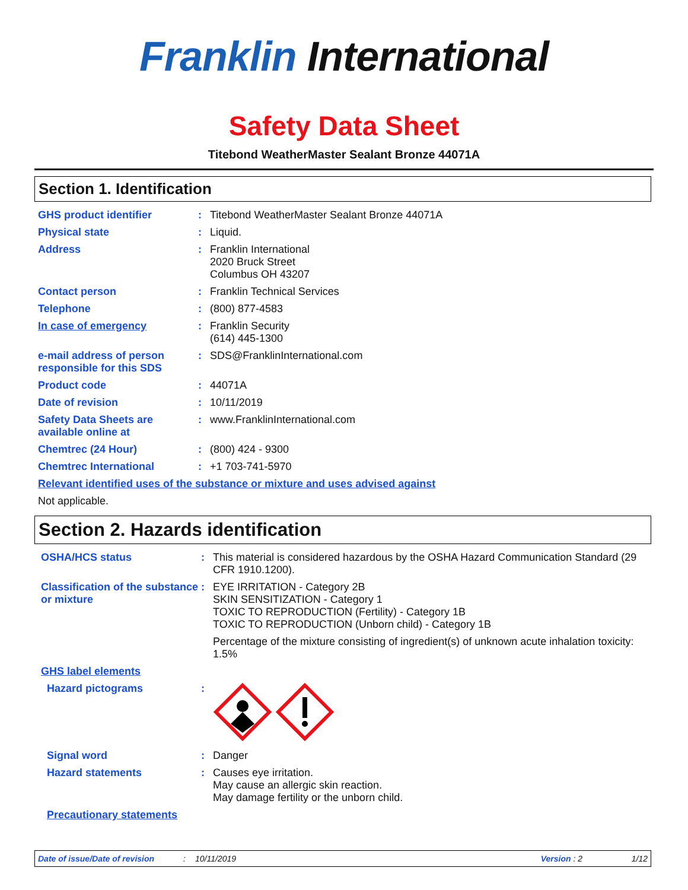Franklin International
Safety Data Sheet
Titebond WeatherMaster Sealant Bronze 44071A
Section 1. Identification
GHS product identifier : Titebond WeatherMaster Sealant Bronze 44071A
Physical state : Liquid.
Address : Franklin International
2020 Bruck Street
Columbus OH 43207
Contact person : Franklin Technical Services
Telephone : (800) 877-4583
In case of emergency : Franklin Security
(614) 445-1300
e-mail address of person responsible for this SDS
: SDS@FranklinInternational.com
Product code : 44071A
Date of revision : 10/11/2019
Safety Data Sheets are available online at
: www.FranklinInternational.com
Chemtrec (24 Hour) : (800) 424 - 9300
Chemtrec International : +1 703-741-5970
Relevant identified uses of the substance or mixture and uses advised against
Not applicable.
Section 2. Hazards identification
OSHA/HCS status : This material is considered hazardous by the OSHA Hazard Communication Standard (29 CFR 1910.1200).
Classification of the substance or mixture
: EYE IRRITATION - Category 2B
SKIN SENSITIZATION - Category 1
TOXIC TO REPRODUCTION (Fertility) - Category 1B
TOXIC TO REPRODUCTION (Unborn child) - Category 1B
Percentage of the mixture consisting of ingredient(s) of unknown acute inhalation toxicity: 1.5%
GHS label elements
Hazard pictograms :
Signal word : Danger
Hazard statements : Causes eye irritation.
May cause an allergic skin reaction.
May damage fertility or the unborn child.
Precautionary statements
Date of issue/Date of revision: 10/11/2019 Version : 2 1/12